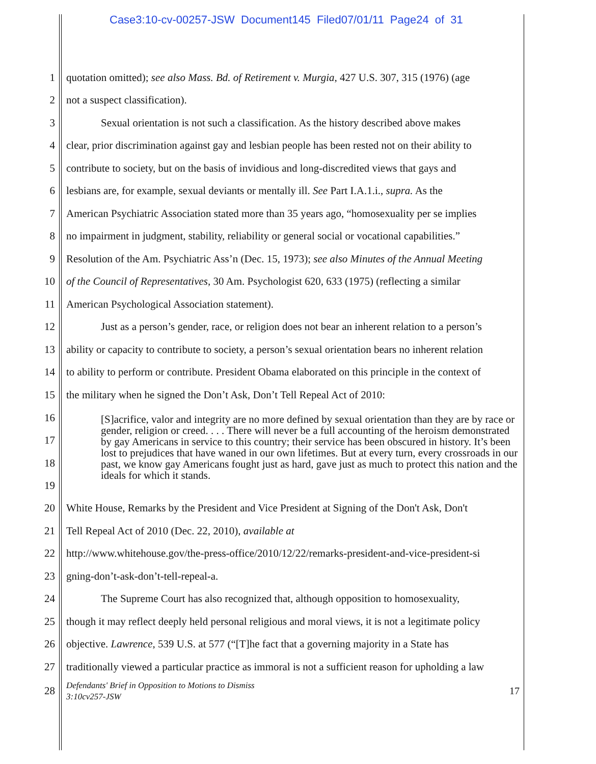Case3:10-cv-00257-JSW Document145 Filed07/01/11 Page24 of 31
1 quotation omitted); see also Mass. Bd. of Retirement v. Murgia, 427 U.S. 307, 315 (1976) (age
2 not a suspect classification).
3 Sexual orientation is not such a classification. As the history described above makes
4 clear, prior discrimination against gay and lesbian people has been rested not on their ability to
5 contribute to society, but on the basis of invidious and long-discredited views that gays and
6 lesbians are, for example, sexual deviants or mentally ill. See Part I.A.1.i., supra. As the
7 American Psychiatric Association stated more than 35 years ago, “homosexuality per se implies
8 no impairment in judgment, stability, reliability or general social or vocational capabilities.”
9 Resolution of the Am. Psychiatric Ass’n (Dec. 15, 1973); see also Minutes of the Annual Meeting
10 of the Council of Representatives, 30 Am. Psychologist 620, 633 (1975) (reflecting a similar
11 American Psychological Association statement).
12 Just as a person’s gender, race, or religion does not bear an inherent relation to a person’s
13 ability or capacity to contribute to society, a person’s sexual orientation bears no inherent relation
14 to ability to perform or contribute. President Obama elaborated on this principle in the context of
15 the military when he signed the Don’t Ask, Don’t Tell Repeal Act of 2010:
16
17
18
19
[S]acrifice, valor and integrity are no more defined by sexual orientation than they are by race or gender, religion or creed. . . . There will never be a full accounting of the heroism demonstrated by gay Americans in service to this country; their service has been obscured in history. It’s been lost to prejudices that have waned in our own lifetimes. But at every turn, every crossroads in our past, we know gay Americans fought just as hard, gave just as much to protect this nation and the ideals for which it stands.
20 White House, Remarks by the President and Vice President at Signing of the Don't Ask, Don't
21 Tell Repeal Act of 2010 (Dec. 22, 2010), available at
22 http://www.whitehouse.gov/the-press-office/2010/12/22/remarks-president-and-vice-president-si
23 gning-don’t-ask-don’t-tell-repeal-a.
24 The Supreme Court has also recognized that, although opposition to homosexuality,
25 though it may reflect deeply held personal religious and moral views, it is not a legitimate policy
26 objective. Lawrence, 539 U.S. at 577 (“[T]he fact that a governing majority in a State has
27 traditionally viewed a particular practice as immoral is not a sufficient reason for upholding a law
28 Defendants' Brief in Opposition to Motions to Dismiss
3:10cv257-JSW 17